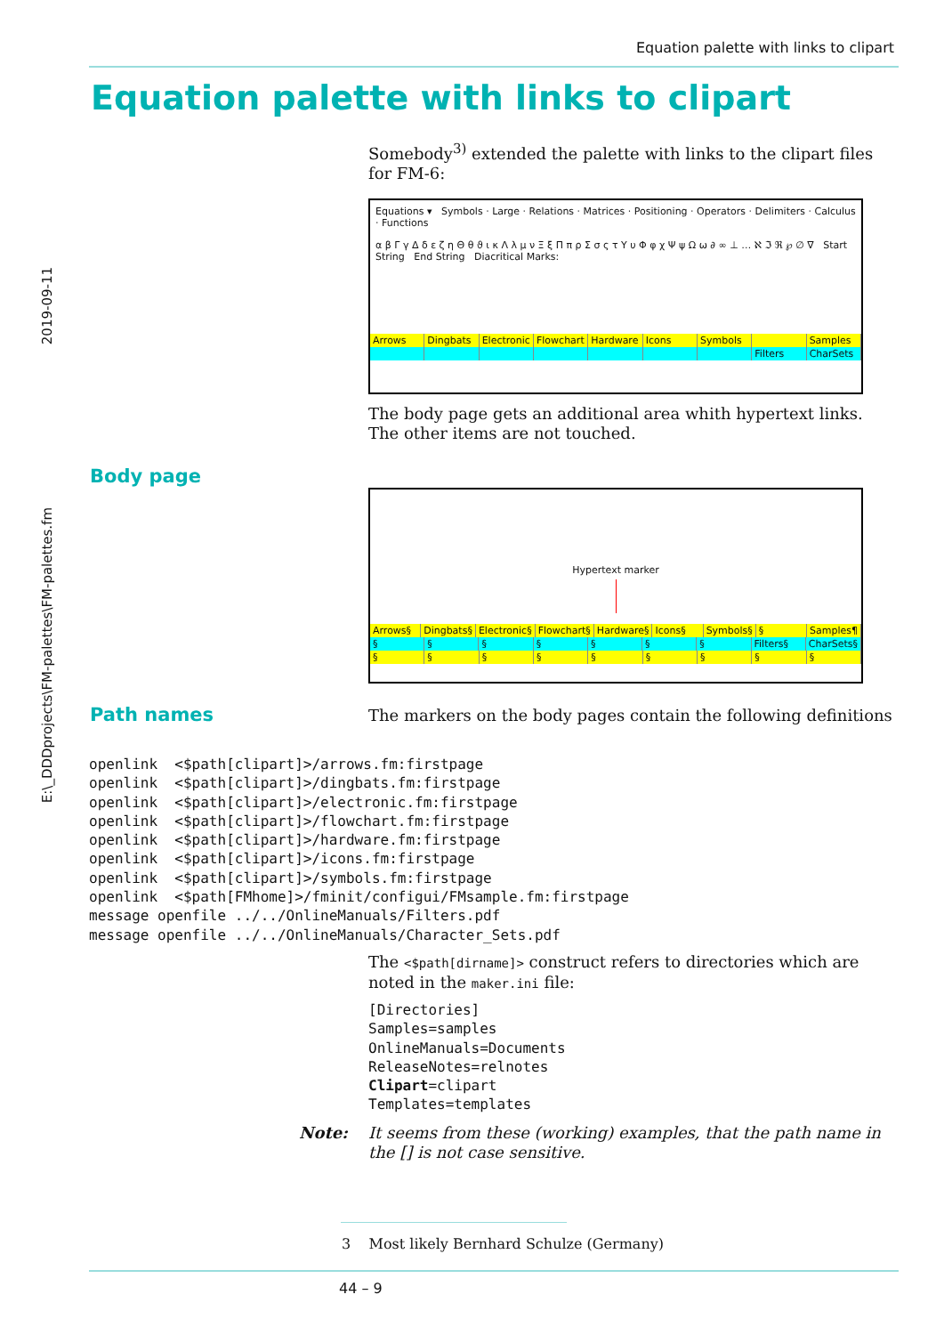Equation palette with links to clipart
Equation palette with links to clipart
2019-09-11
E:\_DDDprojects\FM-palettes\FM-palettes.fm
Somebody<sup>3)</sup> extended the palette with links to the clipart files for FM-6:
Equations ▾ Symbols · Large · Relations · Matrices · Positioning · Operators · Delimiters · Calculus · Functions
α β Γ γ Δ δ ε ζ η Θ θ ϑ ι κ Λ λ μ ν Ξ ξ Π π ρ Σ σ ς τ Υ υ Φ φ χ Ψ ψ Ω ω ∂ ∞ ⊥ … ℵ ℑ ℜ ℘ ∅ ∇ Start String End String Diacritical Marks:
Arrows Dingbats Electronic Flowchart Hardware Icons Symbols Samples
Filters CharSets
The body page gets an additional area whith hypertext links. The other items are not touched.
Body page
Hypertext marker
Arrows§ Dingbats§ Electronic§ Flowchart§ Hardware§ Icons§ Symbols§ § Samples¶
§ § § § § § § Filters§ CharSets§
§ § § § § § § § §
Path names
The markers on the body pages contain the following definitions
openlink  <$path[clipart]>/arrows.fm:firstpage
openlink  <$path[clipart]>/dingbats.fm:firstpage
openlink  <$path[clipart]>/electronic.fm:firstpage
openlink  <$path[clipart]>/flowchart.fm:firstpage
openlink  <$path[clipart]>/hardware.fm:firstpage
openlink  <$path[clipart]>/icons.fm:firstpage
openlink  <$path[clipart]>/symbols.fm:firstpage
openlink  <$path[FMhome]>/fminit/configui/FMsample.fm:firstpage
message openfile ../../OnlineManuals/Filters.pdf
message openfile ../../OnlineManuals/Character_Sets.pdf
The <$path[dirname]> construct refers to directories which are noted in the maker.ini file:
[Directories]
Samples=samples
OnlineManuals=Documents
ReleaseNotes=relnotes
Clipart=clipart
Templates=templates
Note:
It seems from these (working) examples, that the path name in the [] is not case sensitive.
3 Most likely Bernhard Schulze (Germany)
44 – 9